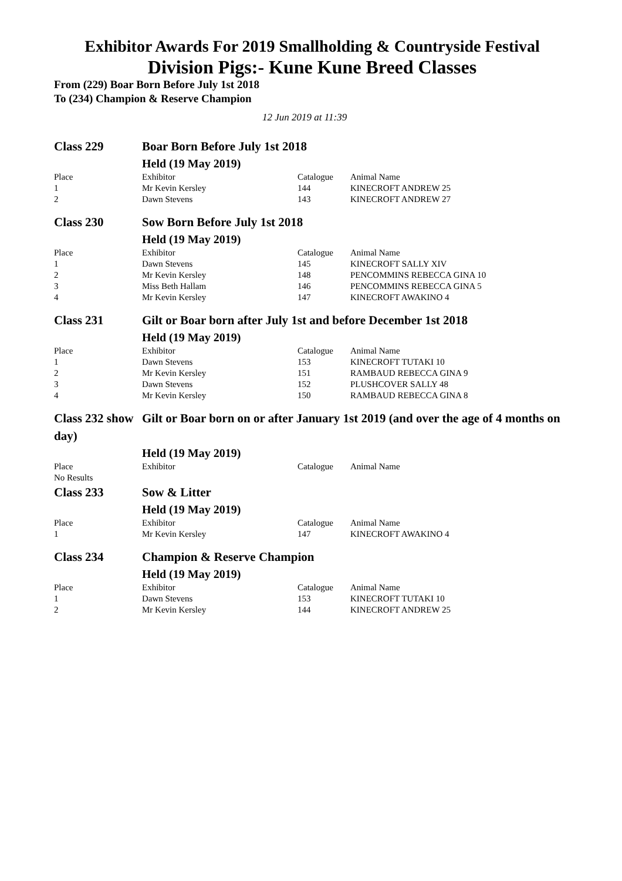Exhibitor Awards For 2019 Smallholding & Countryside Festival
Division Pigs:- Kune Kune Breed Classes
From (229) Boar Born Before July 1st 2018
To (234) Champion & Reserve Champion
12 Jun 2019 at 11:39
| Class 229 | Boar Born Before July 1st 2018 | | |
| | Held (19 May 2019) | | |
| Place | Exhibitor | Catalogue | Animal Name |
| 1 | Mr Kevin Kersley | 144 | KINECROFT ANDREW 25 |
| 2 | Dawn Stevens | 143 | KINECROFT ANDREW 27 |
| Class 230 | Sow Born Before July 1st 2018 | | |
| | Held (19 May 2019) | | |
| Place | Exhibitor | Catalogue | Animal Name |
| 1 | Dawn Stevens | 145 | KINECROFT SALLY XIV |
| 2 | Mr Kevin Kersley | 148 | PENCOMMINS REBECCA GINA 10 |
| 3 | Miss Beth Hallam | 146 | PENCOMMINS REBECCA GINA 5 |
| 4 | Mr Kevin Kersley | 147 | KINECROFT AWAKINO 4 |
| Class 231 | Gilt or Boar born after July 1st and before December 1st 2018 | | |
| | Held (19 May 2019) | | |
| Place | Exhibitor | Catalogue | Animal Name |
| 1 | Dawn Stevens | 153 | KINECROFT TUTAKI 10 |
| 2 | Mr Kevin Kersley | 151 | RAMBAUD REBECCA GINA 9 |
| 3 | Dawn Stevens | 152 | PLUSHCOVER SALLY 48 |
| 4 | Mr Kevin Kersley | 150 | RAMBAUD REBECCA GINA 8 |
| Class 232 show day) | Gilt or Boar born on or after January 1st 2019 (and over the age of 4 months on | | |
| | Held (19 May 2019) | | |
| Place | Exhibitor | Catalogue | Animal Name |
| No Results | | | |
| Class 233 | Sow & Litter | | |
| | Held (19 May 2019) | | |
| Place | Exhibitor | Catalogue | Animal Name |
| 1 | Mr Kevin Kersley | 147 | KINECROFT AWAKINO 4 |
| Class 234 | Champion & Reserve Champion | | |
| | Held (19 May 2019) | | |
| Place | Exhibitor | Catalogue | Animal Name |
| 1 | Dawn Stevens | 153 | KINECROFT TUTAKI 10 |
| 2 | Mr Kevin Kersley | 144 | KINECROFT ANDREW 25 |